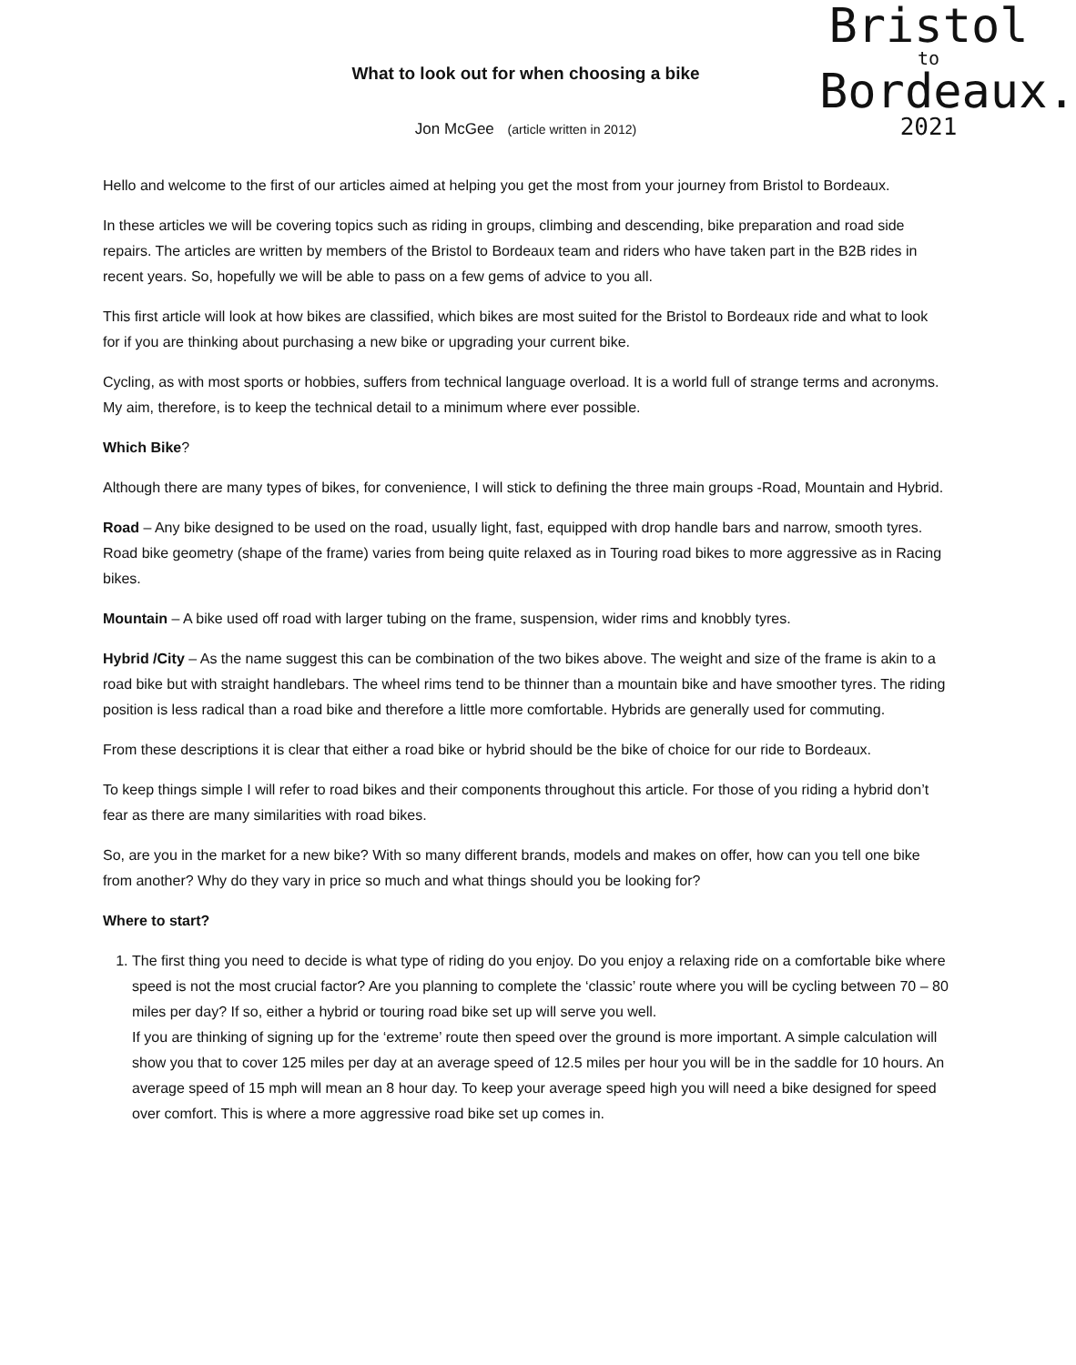Bristol
to
Bordeaux.
2021
What to look out for when choosing a bike
Jon McGee (article written in 2012)
Hello and welcome to the first of our articles aimed at helping you get the most from your journey from Bristol to Bordeaux.
In these articles we will be covering topics such as riding in groups, climbing and descending, bike preparation and road side repairs. The articles are written by members of the Bristol to Bordeaux team and riders who have taken part in the B2B rides in recent years. So, hopefully we will be able to pass on a few gems of advice to you all.
This first article will look at how bikes are classified, which bikes are most suited for the Bristol to Bordeaux ride and what to look for if you are thinking about purchasing a new bike or upgrading your current bike.
Cycling, as with most sports or hobbies, suffers from technical language overload. It is a world full of strange terms and acronyms. My aim, therefore, is to keep the technical detail to a minimum where ever possible.
Which Bike?
Although there are many types of bikes, for convenience, I will stick to defining the three main groups -Road, Mountain and Hybrid.
Road – Any bike designed to be used on the road, usually light, fast, equipped with drop handle bars and narrow, smooth tyres. Road bike geometry (shape of the frame) varies from being quite relaxed as in Touring road bikes to more aggressive as in Racing bikes.
Mountain – A bike used off road with larger tubing on the frame, suspension, wider rims and knobbly tyres.
Hybrid /City – As the name suggest this can be combination of the two bikes above. The weight and size of the frame is akin to a road bike but with straight handlebars. The wheel rims tend to be thinner than a mountain bike and have smoother tyres. The riding position is less radical than a road bike and therefore a little more comfortable. Hybrids are generally used for commuting.
From these descriptions it is clear that either a road bike or hybrid should be the bike of choice for our ride to Bordeaux.
To keep things simple I will refer to road bikes and their components throughout this article. For those of you riding a hybrid don’t fear as there are many similarities with road bikes.
So, are you in the market for a new bike? With so many different brands, models and makes on offer, how can you tell one bike from another? Why do they vary in price so much and what things should you be looking for?
Where to start?
1. The first thing you need to decide is what type of riding do you enjoy. Do you enjoy a relaxing ride on a comfortable bike where speed is not the most crucial factor? Are you planning to complete the ‘classic’ route where you will be cycling between 70 – 80 miles per day? If so, either a hybrid or touring road bike set up will serve you well.
If you are thinking of signing up for the ‘extreme’ route then speed over the ground is more important. A simple calculation will show you that to cover 125 miles per day at an average speed of 12.5 miles per hour you will be in the saddle for 10 hours. An average speed of 15 mph will mean an 8 hour day. To keep your average speed high you will need a bike designed for speed over comfort. This is where a more aggressive road bike set up comes in.